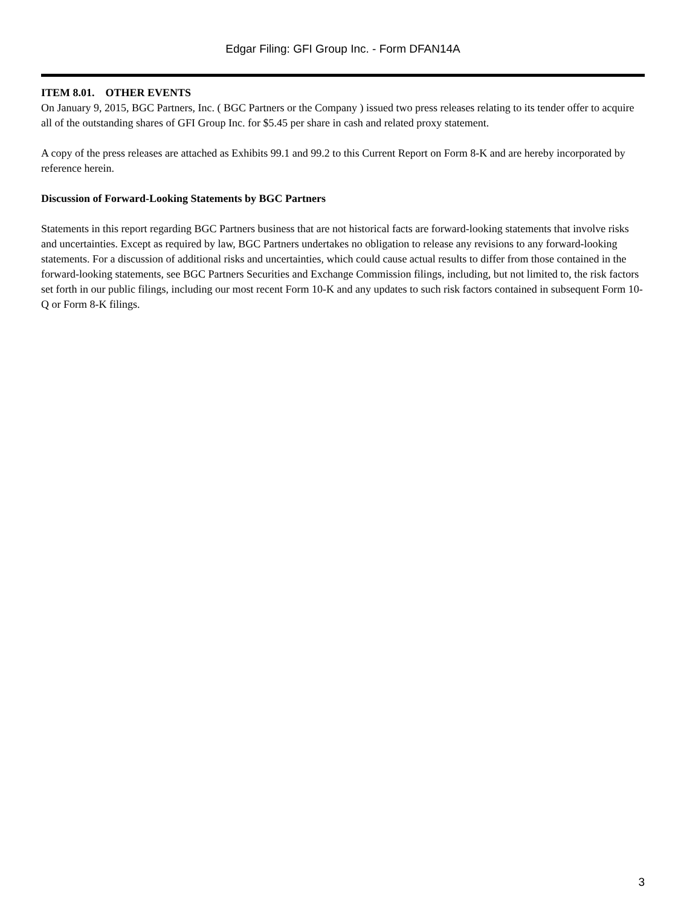Edgar Filing: GFI Group Inc. - Form DFAN14A
ITEM 8.01. OTHER EVENTS
On January 9, 2015, BGC Partners, Inc. ( BGC Partners or the Company ) issued two press releases relating to its tender offer to acquire all of the outstanding shares of GFI Group Inc. for $5.45 per share in cash and related proxy statement.
A copy of the press releases are attached as Exhibits 99.1 and 99.2 to this Current Report on Form 8-K and are hereby incorporated by reference herein.
Discussion of Forward-Looking Statements by BGC Partners
Statements in this report regarding BGC Partners business that are not historical facts are forward-looking statements that involve risks and uncertainties. Except as required by law, BGC Partners undertakes no obligation to release any revisions to any forward-looking statements. For a discussion of additional risks and uncertainties, which could cause actual results to differ from those contained in the forward-looking statements, see BGC Partners Securities and Exchange Commission filings, including, but not limited to, the risk factors set forth in our public filings, including our most recent Form 10-K and any updates to such risk factors contained in subsequent Form 10-Q or Form 8-K filings.
3